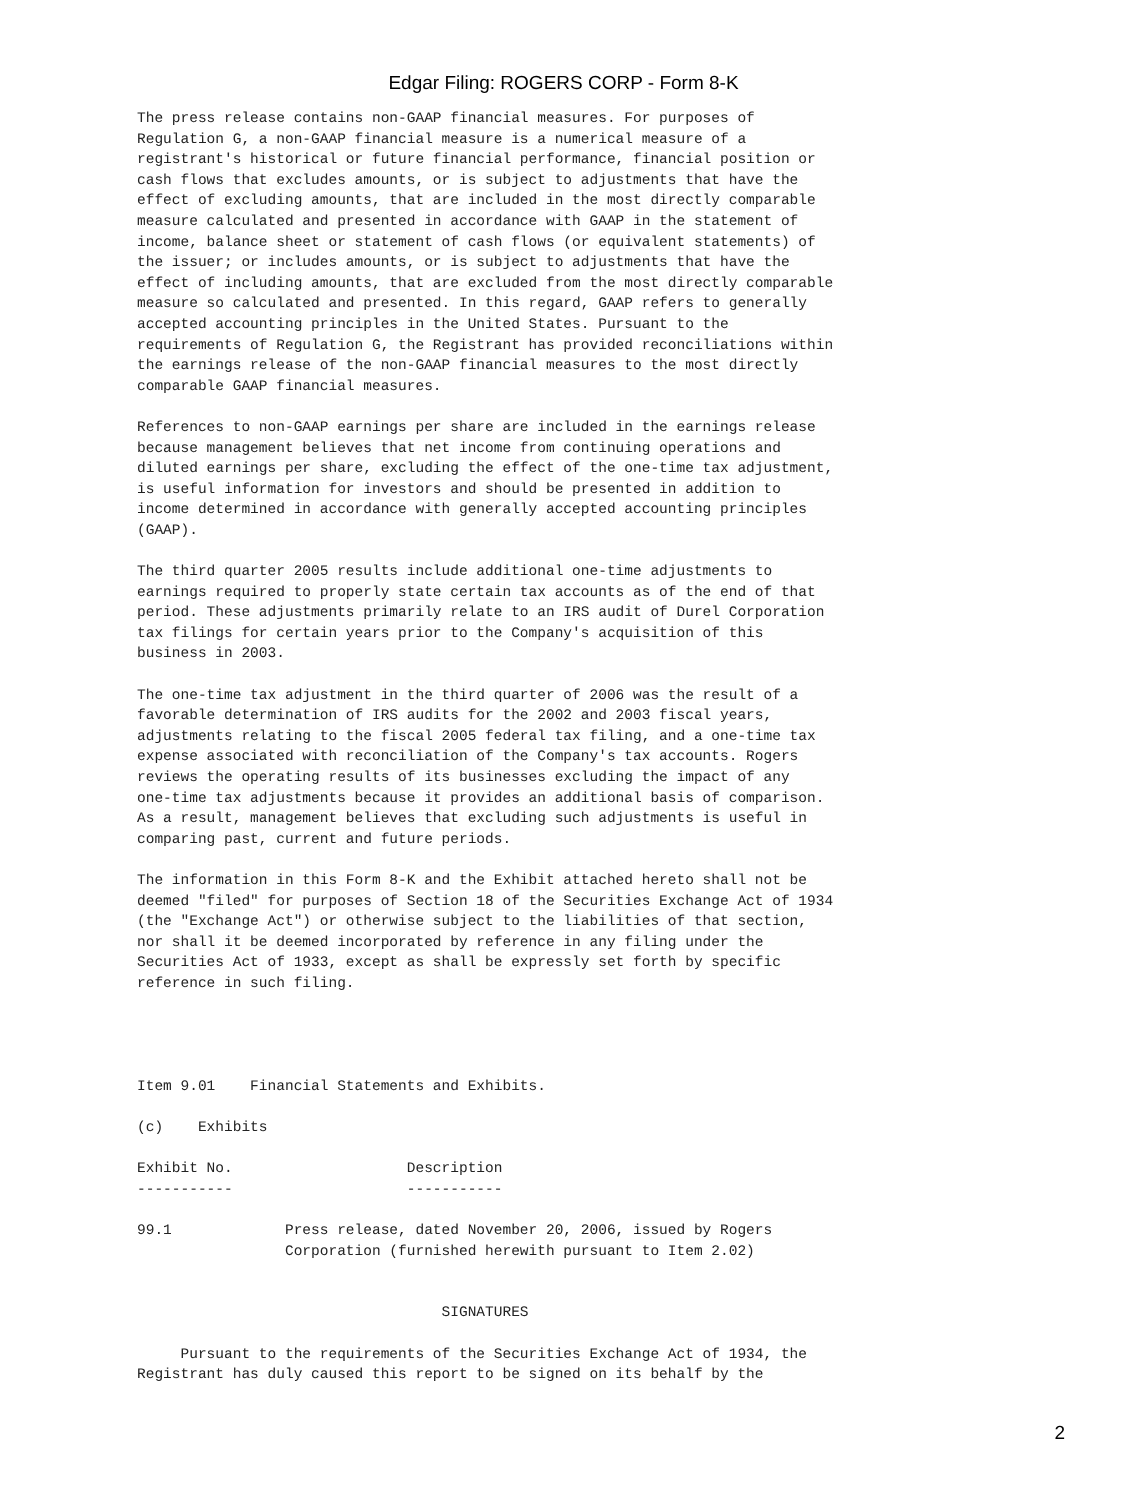Edgar Filing: ROGERS CORP - Form 8-K
The press release contains non-GAAP financial measures. For purposes of
Regulation G, a non-GAAP financial measure is a numerical measure of a
registrant's historical or future financial performance, financial position or
cash flows that excludes amounts, or is subject to adjustments that have the
effect of excluding amounts, that are included in the most directly comparable
measure calculated and presented in accordance with GAAP in the statement of
income, balance sheet or statement of cash flows (or equivalent statements) of
the issuer; or includes amounts, or is subject to adjustments that have the
effect of including amounts, that are excluded from the most directly comparable
measure so calculated and presented. In this regard, GAAP refers to generally
accepted accounting principles in the United States. Pursuant to the
requirements of Regulation G, the Registrant has provided reconciliations within
the earnings release of the non-GAAP financial measures to the most directly
comparable GAAP financial measures.

References to non-GAAP earnings per share are included in the earnings release
because management believes that net income from continuing operations and
diluted earnings per share, excluding the effect of the one-time tax adjustment,
is useful information for investors and should be presented in addition to
income determined in accordance with generally accepted accounting principles
(GAAP).

The third quarter 2005 results include additional one-time adjustments to
earnings required to properly state certain tax accounts as of the end of that
period. These adjustments primarily relate to an IRS audit of Durel Corporation
tax filings for certain years prior to the Company's acquisition of this
business in 2003.

The one-time tax adjustment in the third quarter of 2006 was the result of a
favorable determination of IRS audits for the 2002 and 2003 fiscal years,
adjustments relating to the fiscal 2005 federal tax filing, and a one-time tax
expense associated with reconciliation of the Company's tax accounts. Rogers
reviews the operating results of its businesses excluding the impact of any
one-time tax adjustments because it provides an additional basis of comparison.
As a result, management believes that excluding such adjustments is useful in
comparing past, current and future periods.

The information in this Form 8-K and the Exhibit attached hereto shall not be
deemed "filed" for purposes of Section 18 of the Securities Exchange Act of 1934
(the "Exchange Act") or otherwise subject to the liabilities of that section,
nor shall it be deemed incorporated by reference in any filing under the
Securities Act of 1933, except as shall be expressly set forth by specific
reference in such filing.




Item 9.01    Financial Statements and Exhibits.

(c)    Exhibits

Exhibit No.                    Description
-----------                    -----------

99.1             Press release, dated November 20, 2006, issued by Rogers
                 Corporation (furnished herewith pursuant to Item 2.02)


                                   SIGNATURES

     Pursuant to the requirements of the Securities Exchange Act of 1934, the
Registrant has duly caused this report to be signed on its behalf by the
2